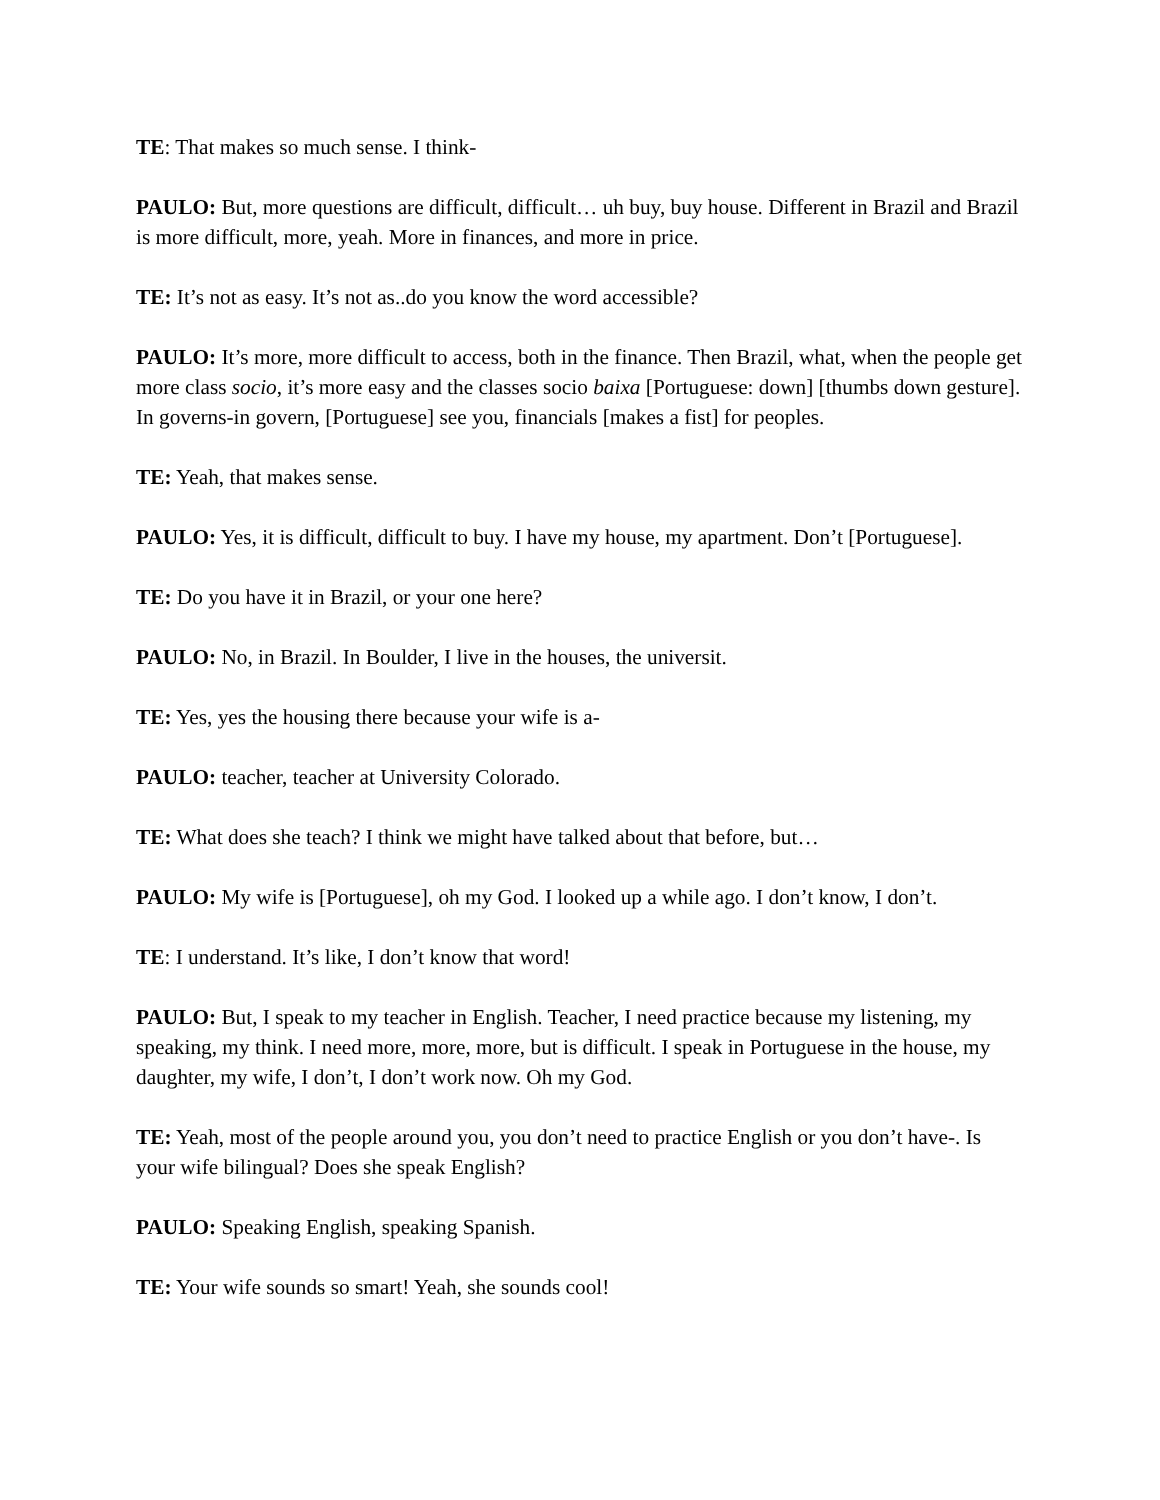TE: That makes so much sense. I think-
PAULO: But, more questions are difficult, difficult… uh buy, buy house. Different in Brazil and Brazil is more difficult, more, yeah. More in finances, and more in price.
TE: It’s not as easy. It’s not as..do you know the word accessible?
PAULO: It’s more, more difficult to access, both in the finance. Then Brazil, what, when the people get more class socio, it’s more easy and the classes socio baixa [Portuguese: down] [thumbs down gesture]. In governs-in govern, [Portuguese] see you, financials [makes a fist] for peoples.
TE: Yeah, that makes sense.
PAULO: Yes, it is difficult, difficult to buy. I have my house, my apartment. Don’t [Portuguese].
TE: Do you have it in Brazil, or your one here?
PAULO: No, in Brazil. In Boulder, I live in the houses, the universit.
TE: Yes, yes the housing there because your wife is a-
PAULO: teacher, teacher at University Colorado.
TE: What does she teach? I think we might have talked about that before, but…
PAULO: My wife is [Portuguese], oh my God. I looked up a while ago. I don’t know, I don’t.
TE: I understand. It’s like, I don’t know that word!
PAULO: But, I speak to my teacher in English. Teacher, I need practice because my listening, my speaking, my think. I need more, more, more, but is difficult. I speak in Portuguese in the house, my daughter, my wife, I don’t, I don’t work now. Oh my God.
TE: Yeah, most of the people around you, you don’t need to practice English or you don’t have-. Is your wife bilingual? Does she speak English?
PAULO: Speaking English, speaking Spanish.
TE: Your wife sounds so smart! Yeah, she sounds cool!